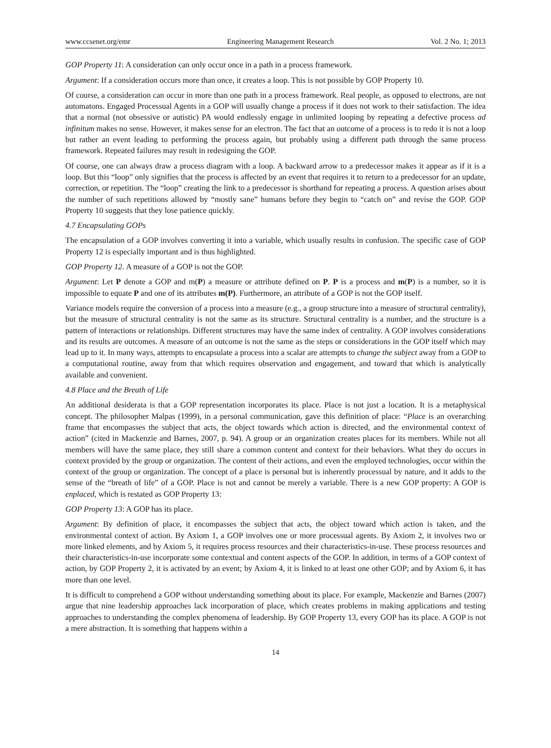www.ccsenet.org/emr Engineering Management Research Vol. 2 No. 1; 2013
GOP Property 11: A consideration can only occur once in a path in a process framework.
Argument: If a consideration occurs more than once, it creates a loop. This is not possible by GOP Property 10.
Of course, a consideration can occur in more than one path in a process framework. Real people, as opposed to electrons, are not automatons. Engaged Processual Agents in a GOP will usually change a process if it does not work to their satisfaction. The idea that a normal (not obsessive or autistic) PA would endlessly engage in unlimited looping by repeating a defective process ad infinitum makes no sense. However, it makes sense for an electron. The fact that an outcome of a process is to redo it is not a loop but rather an event leading to performing the process again, but probably using a different path through the same process framework. Repeated failures may result in redesigning the GOP.
Of course, one can always draw a process diagram with a loop. A backward arrow to a predecessor makes it appear as if it is a loop. But this “loop” only signifies that the process is affected by an event that requires it to return to a predecessor for an update, correction, or repetition. The “loop” creating the link to a predecessor is shorthand for repeating a process. A question arises about the number of such repetitions allowed by “mostly sane” humans before they begin to “catch on” and revise the GOP. GOP Property 10 suggests that they lose patience quickly.
4.7 Encapsulating GOPs
The encapsulation of a GOP involves converting it into a variable, which usually results in confusion. The specific case of GOP Property 12 is especially important and is thus highlighted.
GOP Property 12. A measure of a GOP is not the GOP.
Argument: Let P denote a GOP and m(P) a measure or attribute defined on P. P is a process and m(P) is a number, so it is impossible to equate P and one of its attributes m(P). Furthermore, an attribute of a GOP is not the GOP itself.
Variance models require the conversion of a process into a measure (e.g., a group structure into a measure of structural centrality), but the measure of structural centrality is not the same as its structure. Structural centrality is a number, and the structure is a pattern of interactions or relationships. Different structures may have the same index of centrality. A GOP involves considerations and its results are outcomes. A measure of an outcome is not the same as the steps or considerations in the GOP itself which may lead up to it. In many ways, attempts to encapsulate a process into a scalar are attempts to change the subject away from a GOP to a computational routine, away from that which requires observation and engagement, and toward that which is analytically available and convenient.
4.8 Place and the Breath of Life
An additional desiderata is that a GOP representation incorporates its place. Place is not just a location. It is a metaphysical concept. The philosopher Malpas (1999), in a personal communication, gave this definition of place: “Place is an overarching frame that encompasses the subject that acts, the object towards which action is directed, and the environmental context of action” (cited in Mackenzie and Barnes, 2007, p. 94). A group or an organization creates places for its members. While not all members will have the same place, they still share a common content and context for their behaviors. What they do occurs in context provided by the group or organization. The content of their actions, and even the employed technologies, occur within the context of the group or organization. The concept of a place is personal but is inherently processual by nature, and it adds to the sense of the “breath of life” of a GOP. Place is not and cannot be merely a variable. There is a new GOP property: A GOP is enplaced, which is restated as GOP Property 13:
GOP Property 13: A GOP has its place.
Argument: By definition of place, it encompasses the subject that acts, the object toward which action is taken, and the environmental context of action. By Axiom 1, a GOP involves one or more processual agents. By Axiom 2, it involves two or more linked elements, and by Axiom 5, it requires process resources and their characteristics-in-use. These process resources and their characteristics-in-use incorporate some contextual and content aspects of the GOP. In addition, in terms of a GOP context of action, by GOP Property 2, it is activated by an event; by Axiom 4, it is linked to at least one other GOP; and by Axiom 6, it has more than one level.
It is difficult to comprehend a GOP without understanding something about its place. For example, Mackenzie and Barnes (2007) argue that nine leadership approaches lack incorporation of place, which creates problems in making applications and testing approaches to understanding the complex phenomena of leadership. By GOP Property 13, every GOP has its place. A GOP is not a mere abstraction. It is something that happens within a
14